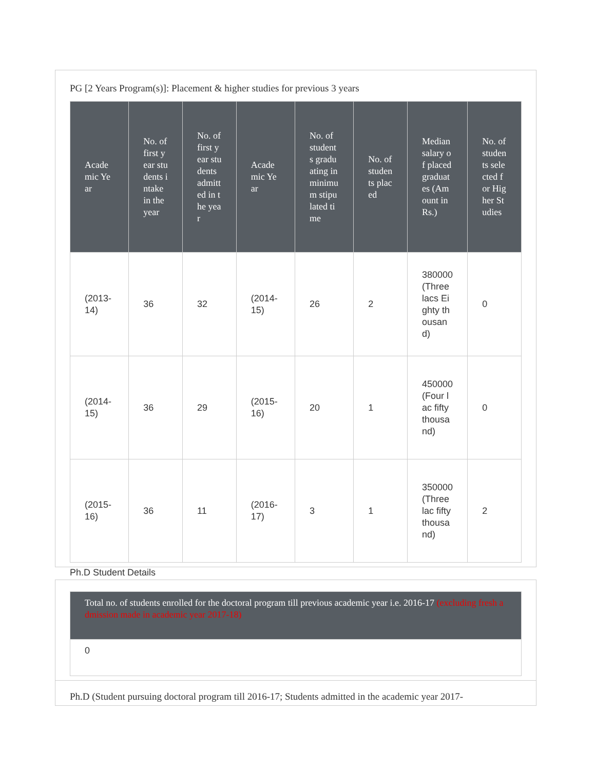PG [2 Years Program(s)]: Placement & higher studies for previous 3 years
| Academic Year | No. of first year students intake in the year | No. of first year students admitted in the year | Academic Year | No. of students graduating in minimum stipulated time | No. of students placed | Median salary of placed graduates (Amount in Rs.) | No. of students selected for Higher Studies |
| --- | --- | --- | --- | --- | --- | --- | --- |
| (2013-14) | 36 | 32 | (2014-15) | 26 | 2 | 380000 (Three lacs Eighty thousand) | 0 |
| (2014-15) | 36 | 29 | (2015-16) | 20 | 1 | 450000 (Four lac fifty thousand) | 0 |
| (2015-16) | 36 | 11 | (2016-17) | 3 | 1 | 350000 (Three lac fifty thousand) | 2 |
Ph.D Student Details
| Total no. of students enrolled for the doctoral program till previous academic year i.e. 2016-17 (excluding fresh admission made in academic year 2017-18) |
| --- |
| 0 |
Ph.D (Student pursuing doctoral program till 2016-17; Students admitted in the academic year 2017-